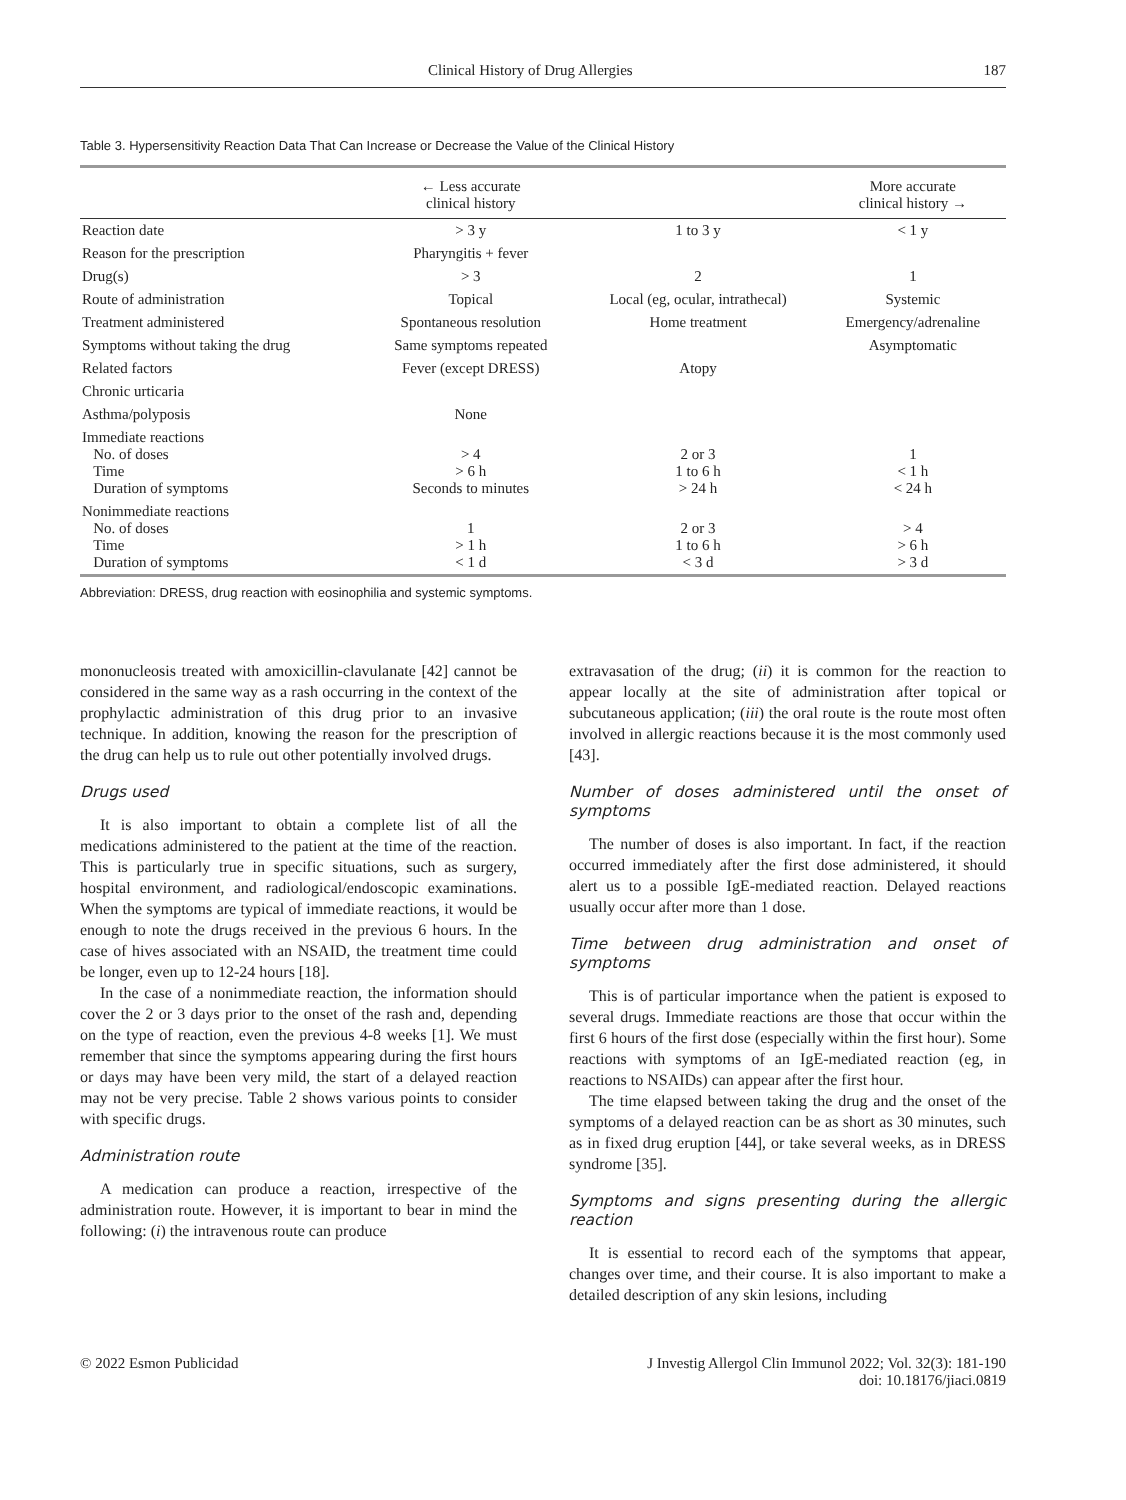Clinical History of Drug Allergies 187
Table 3. Hypersensitivity Reaction Data That Can Increase or Decrease the Value of the Clinical History
| | ← Less accurate clinical history | | More accurate clinical history → |
| --- | --- | --- | --- |
| Reaction date | > 3 y | 1 to 3 y | < 1 y |
| Reason for the prescription | Pharyngitis + fever | | |
| Drug(s) | > 3 | 2 | 1 |
| Route of administration | Topical | Local (eg, ocular, intrathecal) | Systemic |
| Treatment administered | Spontaneous resolution | Home treatment | Emergency/adrenaline |
| Symptoms without taking the drug | Same symptoms repeated | | Asymptomatic |
| Related factors | Fever (except DRESS) | Atopy | |
| Chronic urticaria | | | |
| Asthma/polyposis | None | | |
| Immediate reactions No. of doses Time Duration of symptoms | > 4 > 6 h Seconds to minutes | 2 or 3 1 to 6 h > 24 h | 1 < 1 h < 24 h |
| Nonimmediate reactions No. of doses Time Duration of symptoms | 1 > 1 h < 1 d | 2 or 3 1 to 6 h < 3 d | > 4 > 6 h > 3 d |
Abbreviation: DRESS, drug reaction with eosinophilia and systemic symptoms.
mononucleosis treated with amoxicillin-clavulanate [42] cannot be considered in the same way as a rash occurring in the context of the prophylactic administration of this drug prior to an invasive technique. In addition, knowing the reason for the prescription of the drug can help us to rule out other potentially involved drugs.
Drugs used
It is also important to obtain a complete list of all the medications administered to the patient at the time of the reaction. This is particularly true in specific situations, such as surgery, hospital environment, and radiological/endoscopic examinations. When the symptoms are typical of immediate reactions, it would be enough to note the drugs received in the previous 6 hours. In the case of hives associated with an NSAID, the treatment time could be longer, even up to 12-24 hours [18].
In the case of a nonimmediate reaction, the information should cover the 2 or 3 days prior to the onset of the rash and, depending on the type of reaction, even the previous 4-8 weeks [1]. We must remember that since the symptoms appearing during the first hours or days may have been very mild, the start of a delayed reaction may not be very precise. Table 2 shows various points to consider with specific drugs.
Administration route
A medication can produce a reaction, irrespective of the administration route. However, it is important to bear in mind the following: (i) the intravenous route can produce
extravasation of the drug; (ii) it is common for the reaction to appear locally at the site of administration after topical or subcutaneous application; (iii) the oral route is the route most often involved in allergic reactions because it is the most commonly used [43].
Number of doses administered until the onset of symptoms
The number of doses is also important. In fact, if the reaction occurred immediately after the first dose administered, it should alert us to a possible IgE-mediated reaction. Delayed reactions usually occur after more than 1 dose.
Time between drug administration and onset of symptoms
This is of particular importance when the patient is exposed to several drugs. Immediate reactions are those that occur within the first 6 hours of the first dose (especially within the first hour). Some reactions with symptoms of an IgE-mediated reaction (eg, in reactions to NSAIDs) can appear after the first hour.
The time elapsed between taking the drug and the onset of the symptoms of a delayed reaction can be as short as 30 minutes, such as in fixed drug eruption [44], or take several weeks, as in DRESS syndrome [35].
Symptoms and signs presenting during the allergic reaction
It is essential to record each of the symptoms that appear, changes over time, and their course. It is also important to make a detailed description of any skin lesions, including
© 2022 Esmon Publicidad J Investig Allergol Clin Immunol 2022; Vol. 32(3): 181-190
doi: 10.18176/jiaci.0819